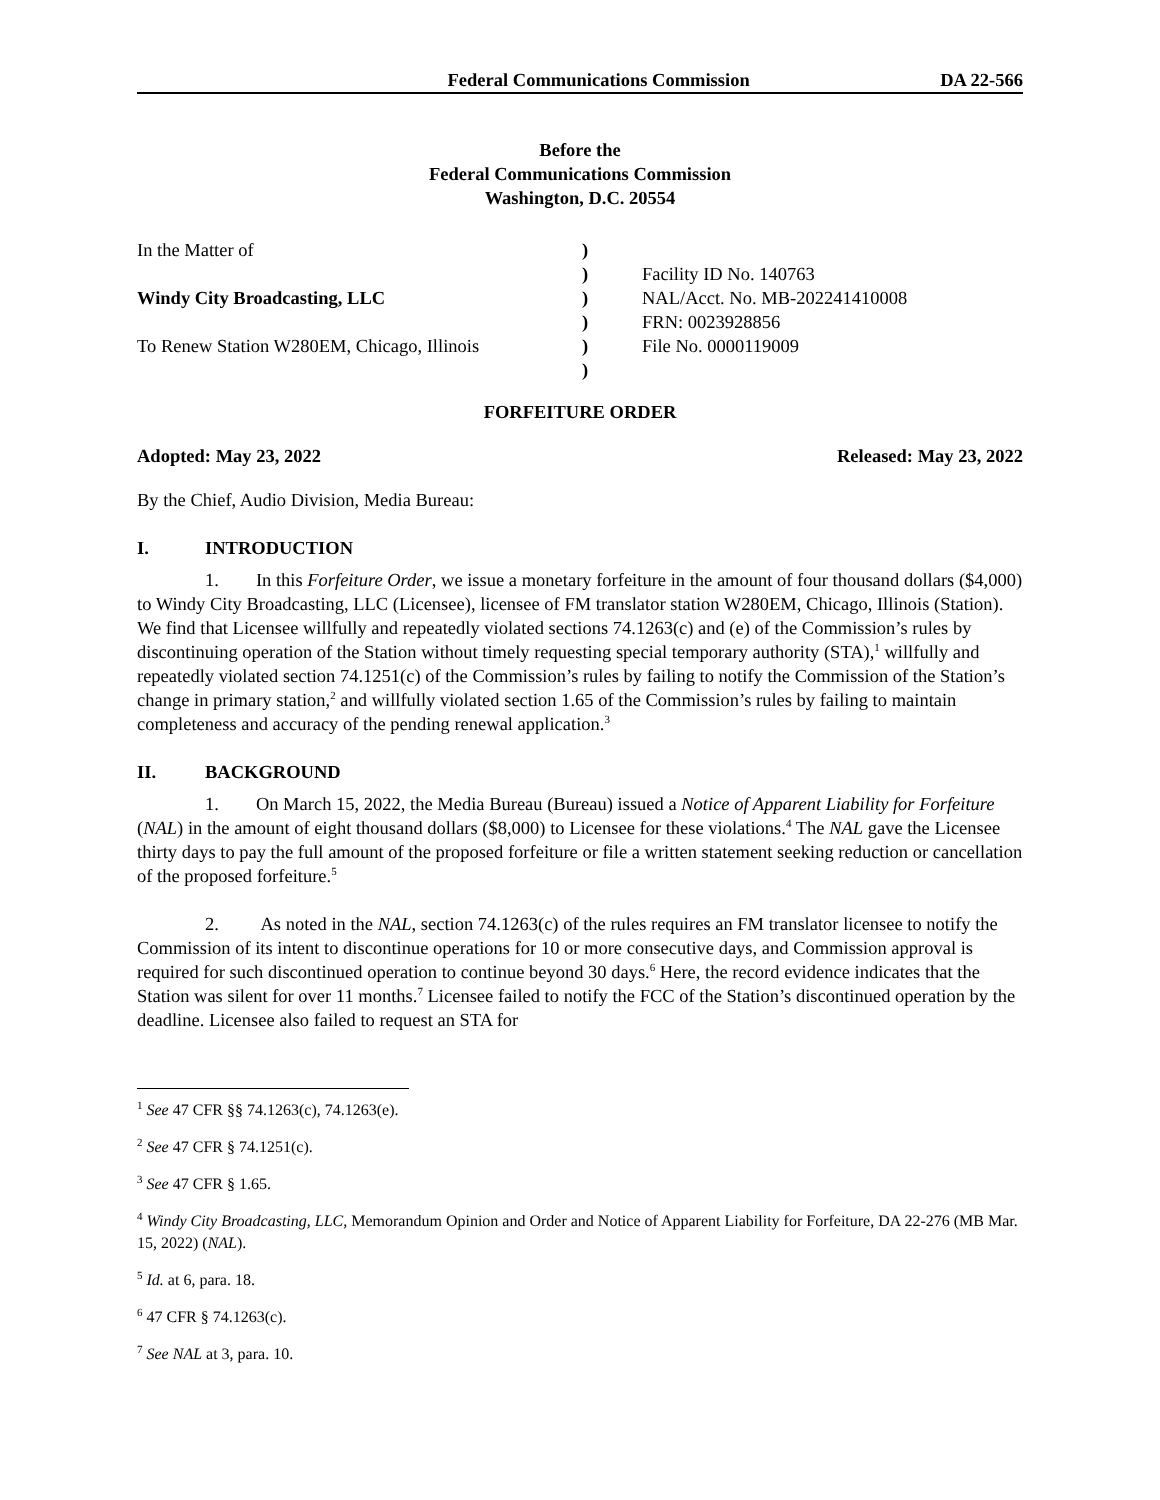Federal Communications Commission DA 22-566
Before the
Federal Communications Commission
Washington, D.C. 20554
| In the Matter of | ) | |
| | ) | Facility ID No. 140763 |
| Windy City Broadcasting, LLC | ) | NAL/Acct. No. MB-202241410008 |
| | ) | FRN: 0023928856 |
| To Renew Station W280EM, Chicago, Illinois | ) | File No. 0000119009 |
| | ) | |
FORFEITURE ORDER
Adopted: May 23, 2022 Released: May 23, 2022
By the Chief, Audio Division, Media Bureau:
I. INTRODUCTION
1. In this Forfeiture Order, we issue a monetary forfeiture in the amount of four thousand dollars ($4,000) to Windy City Broadcasting, LLC (Licensee), licensee of FM translator station W280EM, Chicago, Illinois (Station). We find that Licensee willfully and repeatedly violated sections 74.1263(c) and (e) of the Commission’s rules by discontinuing operation of the Station without timely requesting special temporary authority (STA),<sup>1</sup> willfully and repeatedly violated section 74.1251(c) of the Commission’s rules by failing to notify the Commission of the Station’s change in primary station,<sup>2</sup> and willfully violated section 1.65 of the Commission’s rules by failing to maintain completeness and accuracy of the pending renewal application.<sup>3</sup>
II. BACKGROUND
1. On March 15, 2022, the Media Bureau (Bureau) issued a Notice of Apparent Liability for Forfeiture (NAL) in the amount of eight thousand dollars ($8,000) to Licensee for these violations.<sup>4</sup> The NAL gave the Licensee thirty days to pay the full amount of the proposed forfeiture or file a written statement seeking reduction or cancellation of the proposed forfeiture.<sup>5</sup>
2. As noted in the NAL, section 74.1263(c) of the rules requires an FM translator licensee to notify the Commission of its intent to discontinue operations for 10 or more consecutive days, and Commission approval is required for such discontinued operation to continue beyond 30 days.<sup>6</sup> Here, the record evidence indicates that the Station was silent for over 11 months.<sup>7</sup> Licensee failed to notify the FCC of the Station’s discontinued operation by the deadline. Licensee also failed to request an STA for
<sup>1</sup> See 47 CFR §§ 74.1263(c), 74.1263(e).
<sup>2</sup> See 47 CFR § 74.1251(c).
<sup>3</sup> See 47 CFR § 1.65.
<sup>4</sup> Windy City Broadcasting, LLC, Memorandum Opinion and Order and Notice of Apparent Liability for Forfeiture, DA 22-276 (MB Mar. 15, 2022) (NAL).
<sup>5</sup> Id. at 6, para. 18.
<sup>6</sup> 47 CFR § 74.1263(c).
<sup>7</sup> See NAL at 3, para. 10.